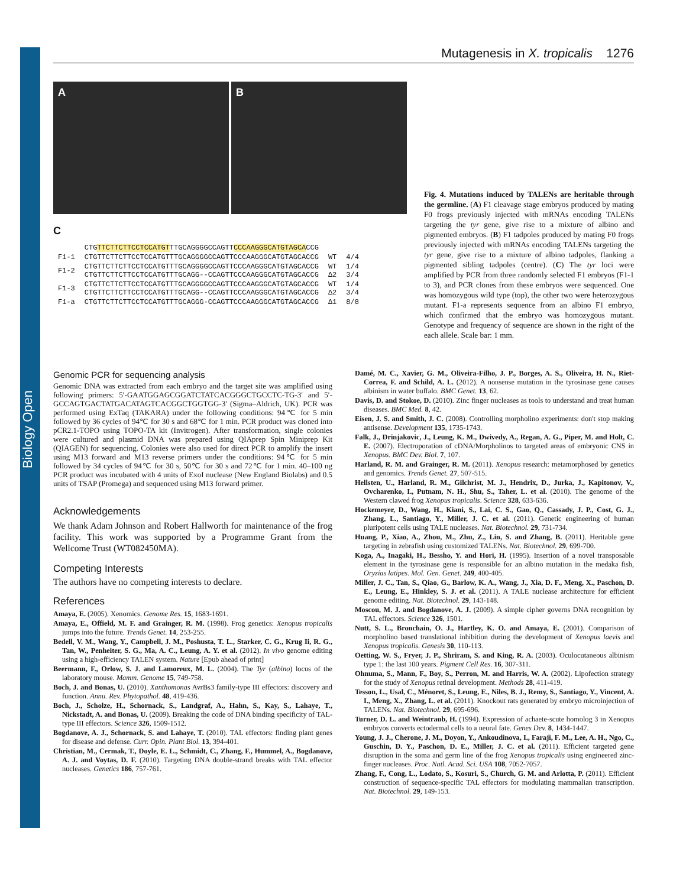Biology Open
Mutagenesis in X. tropicalis 1276
A B
C
| | CTG TTCTTCTTCCTCCATGT TTGCAGGGGCCAGTT CCCAAGGGCATGTAGCA CCG | | |
| F1-1 | CTGTTCTTCTTCCTCCATGTTTGCAGGGGCCAGTTCCCAAGGGCATGTAGCACCG | WT | 4/4 |
| F1-2 | CTGTTCTTCTTCCTCCATGTTTGCAGGGGCCAGTTCCCAAGGGCATGTAGCACCG CTGTTCTTCTTCCTCCATGTTTGCAGG--CCAGTTCCCAAGGGCATGTAGCACCG | WT Δ2 | 1/4 3/4 |
| F1-3 | CTGTTCTTCTTCCTCCATGTTTGCAGGGGCCAGTTCCCAAGGGCATGTAGCACCG CTGTTCTTCTTCCTCCATGTTTGCAGG--CCAGTTCCCAAGGGCATGTAGCACCG | WT Δ2 | 1/4 3/4 |
| F1-a | CTGTTCTTCTTCCTCCATGTTTGCAGGG-CCAGTTCCCAAGGGCATGTAGCACCG | Δ1 | 8/8 |
Fig. 4. Mutations induced by TALENs are heritable through the germline. (A) F1 cleavage stage embryos produced by mating F0 frogs previously injected with mRNAs encoding TALENs targeting the tyr gene, give rise to a mixture of albino and pigmented embryos. (B) F1 tadpoles produced by mating F0 frogs previously injected with mRNAs encoding TALENs targeting the tyr gene, give rise to a mixture of albino tadpoles, flanking a pigmented sibling tadpoles (centre). (C) The tyr loci were amplified by PCR from three randomly selected F1 embryos (F1-1 to 3), and PCR clones from these embryos were sequenced. One was homozygous wild type (top), the other two were heterozygous mutant. F1-a represents sequence from an albino F1 embryo, which confirmed that the embryo was homozygous mutant. Genotype and frequency of sequence are shown in the right of the each allele. Scale bar: 1 mm.
Genomic PCR for sequencing analysis
Genomic DNA was extracted from each embryo and the target site was amplified using following primers: 5′-GAATGGAGCGGATCTATCACGGGCTGCCTC-TG-3′ and 5′-GCCAGTGACTATGACATAGTCACGGCTGGTGG-3′ (Sigma–Aldrich, UK). PCR was performed using ExTaq (TAKARA) under the following conditions: 94℃ for 5 min followed by 36 cycles of 94℃ for 30 s and 68℃ for 1 min. PCR product was cloned into pCR2.1-TOPO using TOPO-TA kit (Invitrogen). After transformation, single colonies were cultured and plasmid DNA was prepared using QIAprep Spin Miniprep Kit (QIAGEN) for sequencing. Colonies were also used for direct PCR to amplify the insert using M13 forward and M13 reverse primers under the conditions: 94℃ for 5 min followed by 34 cycles of 94℃ for 30 s, 50℃ for 30 s and 72℃ for 1 min. 40–100 ng PCR product was incubated with 4 units of ExoI nuclease (New England Biolabs) and 0.5 units of TSAP (Promega) and sequenced using M13 forward primer.
Acknowledgements
We thank Adam Johnson and Robert Hallworth for maintenance of the frog facility. This work was supported by a Programme Grant from the Wellcome Trust (WT082450MA).
Competing Interests
The authors have no competing interests to declare.
References
Amaya, E. (2005). Xenomics. Genome Res. 15, 1683-1691.
Amaya, E., Offield, M. F. and Grainger, R. M. (1998). Frog genetics: Xenopus tropicalis jumps into the future. Trends Genet. 14, 253-255.
Bedell, V. M., Wang, Y., Campbell, J. M., Poshusta, T. L., Starker, C. G., Krug Ii, R. G., Tan, W., Penheiter, S. G., Ma, A. C., Leung, A. Y. et al. (2012). In vivo genome editing using a high-efficiency TALEN system. Nature [Epub ahead of print]
Beermann, F., Orlow, S. J. and Lamoreux, M. L. (2004). The Tyr (albino) locus of the laboratory mouse. Mamm. Genome 15, 749-758.
Boch, J. and Bonas, U. (2010). Xanthomonas AvrBs3 family-type III effectors: discovery and function. Annu. Rev. Phytopathol. 48, 419-436.
Boch, J., Scholze, H., Schornack, S., Landgraf, A., Hahn, S., Kay, S., Lahaye, T., Nickstadt, A. and Bonas, U. (2009). Breaking the code of DNA binding specificity of TAL-type III effectors. Science 326, 1509-1512.
Bogdanove, A. J., Schornack, S. and Lahaye, T. (2010). TAL effectors: finding plant genes for disease and defense. Curr. Opin. Plant Biol. 13, 394-401.
Christian, M., Cermak, T., Doyle, E. L., Schmidt, C., Zhang, F., Hummel, A., Bogdanove, A. J. and Voytas, D. F. (2010). Targeting DNA double-strand breaks with TAL effector nucleases. Genetics 186, 757-761.
Damé, M. C., Xavier, G. M., Oliveira-Filho, J. P., Borges, A. S., Oliveira, H. N., Riet-Correa, F. and Schild, A. L. (2012). A nonsense mutation in the tyrosinase gene causes albinism in water buffalo. BMC Genet. 13, 62.
Davis, D. and Stokoe, D. (2010). Zinc finger nucleases as tools to understand and treat human diseases. BMC Med. 8, 42.
Eisen, J. S. and Smith, J. C. (2008). Controlling morpholino experiments: don't stop making antisense. Development 135, 1735-1743.
Falk, J., Drinjakovic, J., Leung, K. M., Dwivedy, A., Regan, A. G., Piper, M. and Holt, C. E. (2007). Electroporation of cDNA/Morpholinos to targeted areas of embryonic CNS in Xenopus. BMC Dev. Biol. 7, 107.
Harland, R. M. and Grainger, R. M. (2011). Xenopus research: metamorphosed by genetics and genomics. Trends Genet. 27, 507-515.
Hellsten, U., Harland, R. M., Gilchrist, M. J., Hendrix, D., Jurka, J., Kapitonov, V., Ovcharenko, I., Putnam, N. H., Shu, S., Taher, L. et al. (2010). The genome of the Western clawed frog Xenopus tropicalis. Science 328, 633-636.
Hockemeyer, D., Wang, H., Kiani, S., Lai, C. S., Gao, Q., Cassady, J. P., Cost, G. J., Zhang, L., Santiago, Y., Miller, J. C. et al. (2011). Genetic engineering of human pluripotent cells using TALE nucleases. Nat. Biotechnol. 29, 731-734.
Huang, P., Xiao, A., Zhou, M., Zhu, Z., Lin, S. and Zhang, B. (2011). Heritable gene targeting in zebrafish using customized TALENs. Nat. Biotechnol. 29, 699-700.
Koga, A., Inagaki, H., Bessho, Y. and Hori, H. (1995). Insertion of a novel transposable element in the tyrosinase gene is responsible for an albino mutation in the medaka fish, Oryzias latipes. Mol. Gen. Genet. 249, 400-405.
Miller, J. C., Tan, S., Qiao, G., Barlow, K. A., Wang, J., Xia, D. F., Meng, X., Paschon, D. E., Leung, E., Hinkley, S. J. et al. (2011). A TALE nuclease architecture for efficient genome editing. Nat. Biotechnol. 29, 143-148.
Moscou, M. J. and Bogdanove, A. J. (2009). A simple cipher governs DNA recognition by TAL effectors. Science 326, 1501.
Nutt, S. L., Bronchain, O. J., Hartley, K. O. and Amaya, E. (2001). Comparison of morpholino based translational inhibition during the development of Xenopus laevis and Xenopus tropicalis. Genesis 30, 110-113.
Oetting, W. S., Fryer, J. P., Shriram, S. and King, R. A. (2003). Oculocutaneous albinism type 1: the last 100 years. Pigment Cell Res. 16, 307-311.
Ohnuma, S., Mann, F., Boy, S., Perron, M. and Harris, W. A. (2002). Lipofection strategy for the study of Xenopus retinal development. Methods 28, 411-419.
Tesson, L., Usal, C., Ménoret, S., Leung, E., Niles, B. J., Remy, S., Santiago, Y., Vincent, A. I., Meng, X., Zhang, L. et al. (2011). Knockout rats generated by embryo microinjection of TALENs. Nat. Biotechnol. 29, 695-696.
Turner, D. L. and Weintraub, H. (1994). Expression of achaete-scute homolog 3 in Xenopus embryos converts ectodermal cells to a neural fate. Genes Dev. 8, 1434-1447.
Young, J. J., Cherone, J. M., Doyon, Y., Ankoudinova, I., Faraji, F. M., Lee, A. H., Ngo, C., Guschin, D. Y., Paschon, D. E., Miller, J. C. et al. (2011). Efficient targeted gene disruption in the soma and germ line of the frog Xenopus tropicalis using engineered zinc-finger nucleases. Proc. Natl. Acad. Sci. USA 108, 7052-7057.
Zhang, F., Cong, L., Lodato, S., Kosuri, S., Church, G. M. and Arlotta, P. (2011). Efficient construction of sequence-specific TAL effectors for modulating mammalian transcription. Nat. Biotechnol. 29, 149-153.